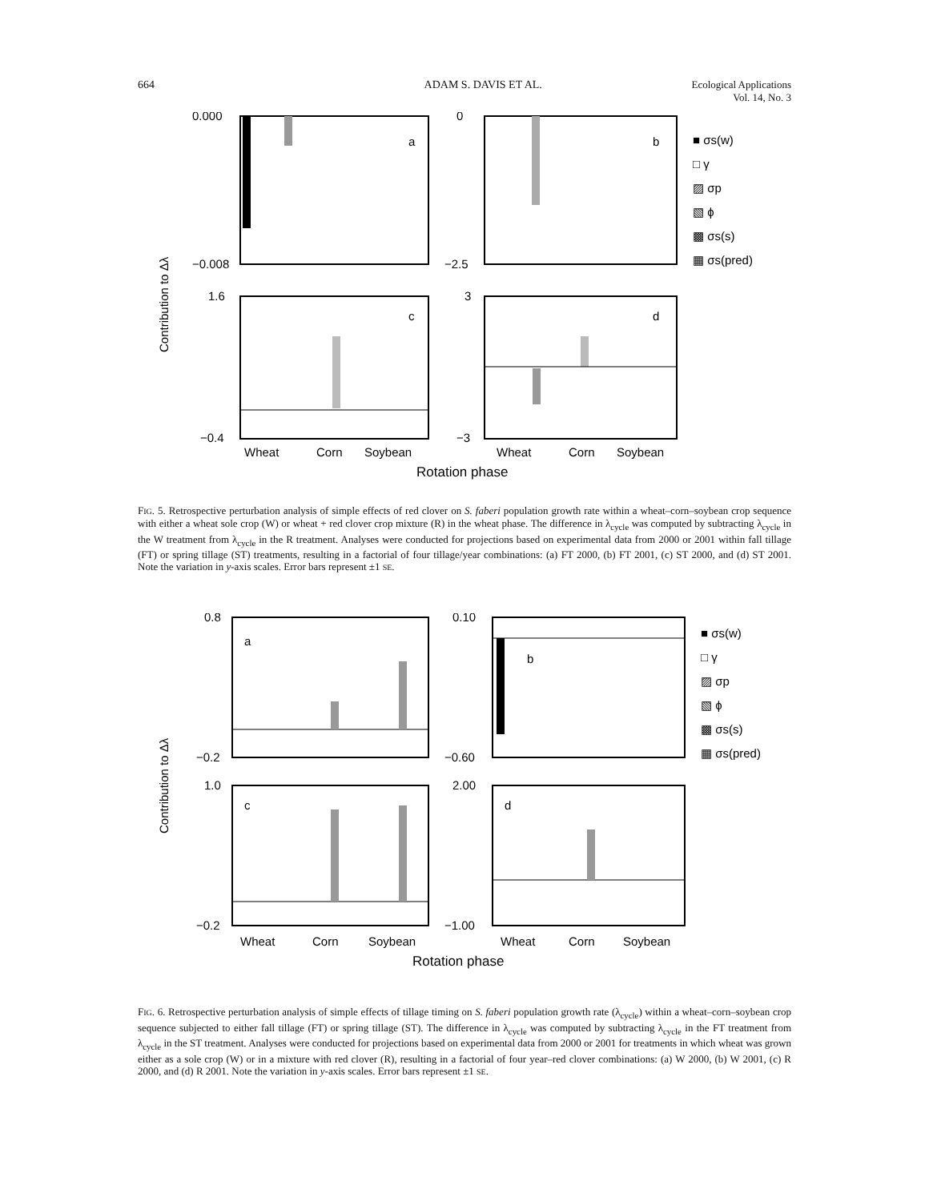664 ADAM S. DAVIS ET AL. Ecological Applications
Vol. 14, No. 3
a
b
c
d
0.000
−0.008
0
−2.5
1.6
−0.4
3
−3
Wheat
Corn
Soybean
Wheat
Corn
Soybean
Rotation phase
Contribution to Δλ
■ σs(w)
□ γ
▨ σp
▧ ϕ
▩ σs(s)
▦ σs(pred)
FIG. 5. Retrospective perturbation analysis of simple effects of red clover on S. faberi population growth rate within a wheat–corn–soybean crop sequence with either a wheat sole crop (W) or wheat + red clover crop mixture (R) in the wheat phase. The difference in λ<sub>cycle</sub> was computed by subtracting λ<sub>cycle</sub> in the W treatment from λ<sub>cycle</sub> in the R treatment. Analyses were conducted for projections based on experimental data from 2000 or 2001 within fall tillage (FT) or spring tillage (ST) treatments, resulting in a factorial of four tillage/year combinations: (a) FT 2000, (b) FT 2001, (c) ST 2000, and (d) ST 2001. Note the variation in y-axis scales. Error bars represent ±1 SE.
a
b
c
d
0.8
−0.2
0.10
−0.60
1.0
−0.2
2.00
−1.00
Wheat
Corn
Soybean
Wheat
Corn
Soybean
Rotation phase
Contribution to Δλ
■ σs(w)
□ γ
▨ σp
▧ ϕ
▩ σs(s)
▦ σs(pred)
FIG. 6. Retrospective perturbation analysis of simple effects of tillage timing on S. faberi population growth rate (λ<sub>cycle</sub>) within a wheat–corn–soybean crop sequence subjected to either fall tillage (FT) or spring tillage (ST). The difference in λ<sub>cycle</sub> was computed by subtracting λ<sub>cycle</sub> in the FT treatment from λ<sub>cycle</sub> in the ST treatment. Analyses were conducted for projections based on experimental data from 2000 or 2001 for treatments in which wheat was grown either as a sole crop (W) or in a mixture with red clover (R), resulting in a factorial of four year–red clover combinations: (a) W 2000, (b) W 2001, (c) R 2000, and (d) R 2001. Note the variation in y-axis scales. Error bars represent ±1 SE.